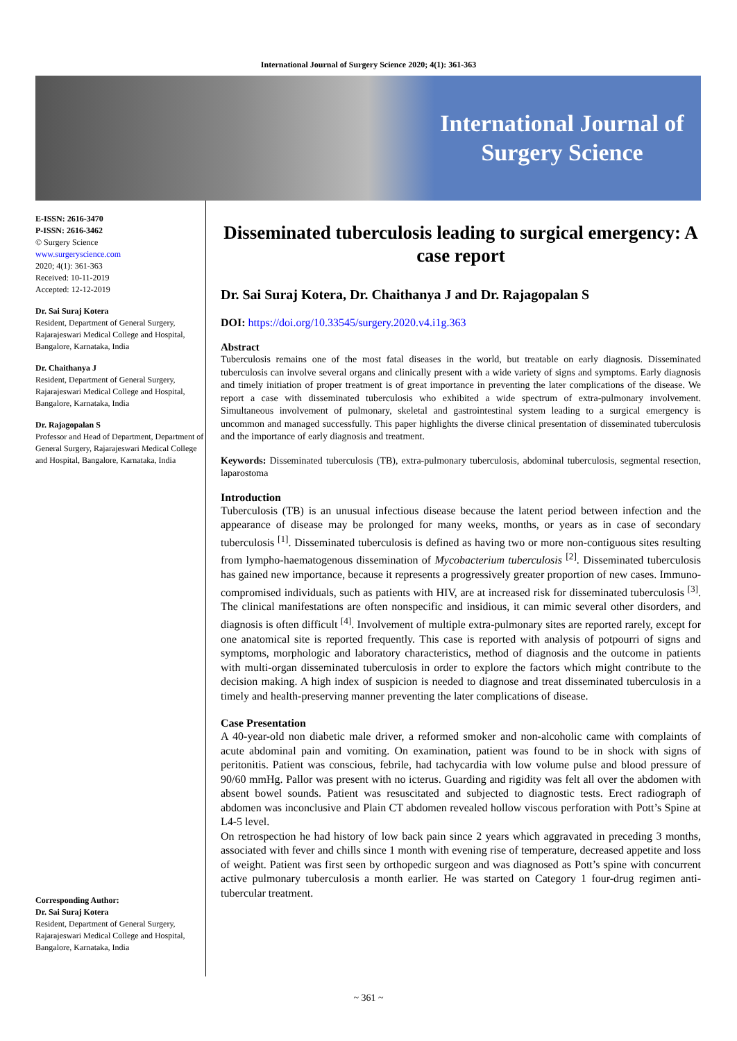International Journal of Surgery Science 2020; 4(1): 361-363
International Journal of Surgery Science
E-ISSN: 2616-3470
P-ISSN: 2616-3462
© Surgery Science
www.surgeryscience.com
2020; 4(1): 361-363
Received: 10-11-2019
Accepted: 12-12-2019
Dr. Sai Suraj Kotera
Resident, Department of General Surgery, Rajarajeswari Medical College and Hospital, Bangalore, Karnataka, India
Dr. Chaithanya J
Resident, Department of General Surgery, Rajarajeswari Medical College and Hospital, Bangalore, Karnataka, India
Dr. Rajagopalan S
Professor and Head of Department, Department of General Surgery, Rajarajeswari Medical College and Hospital, Bangalore, Karnataka, India
Corresponding Author:
Dr. Sai Suraj Kotera
Resident, Department of General Surgery, Rajarajeswari Medical College and Hospital, Bangalore, Karnataka, India
Disseminated tuberculosis leading to surgical emergency: A case report
Dr. Sai Suraj Kotera, Dr. Chaithanya J and Dr. Rajagopalan S
DOI: https://doi.org/10.33545/surgery.2020.v4.i1g.363
Abstract
Tuberculosis remains one of the most fatal diseases in the world, but treatable on early diagnosis. Disseminated tuberculosis can involve several organs and clinically present with a wide variety of signs and symptoms. Early diagnosis and timely initiation of proper treatment is of great importance in preventing the later complications of the disease. We report a case with disseminated tuberculosis who exhibited a wide spectrum of extra-pulmonary involvement. Simultaneous involvement of pulmonary, skeletal and gastrointestinal system leading to a surgical emergency is uncommon and managed successfully. This paper highlights the diverse clinical presentation of disseminated tuberculosis and the importance of early diagnosis and treatment.
Keywords: Disseminated tuberculosis (TB), extra-pulmonary tuberculosis, abdominal tuberculosis, segmental resection, laparostoma
Introduction
Tuberculosis (TB) is an unusual infectious disease because the latent period between infection and the appearance of disease may be prolonged for many weeks, months, or years as in case of secondary tuberculosis <sup>[1]</sup>. Disseminated tuberculosis is defined as having two or more non-contiguous sites resulting from lympho-haematogenous dissemination of Mycobacterium tuberculosis <sup>[2]</sup>. Disseminated tuberculosis has gained new importance, because it represents a progressively greater proportion of new cases. Immuno-compromised individuals, such as patients with HIV, are at increased risk for disseminated tuberculosis <sup>[3]</sup>. The clinical manifestations are often nonspecific and insidious, it can mimic several other disorders, and diagnosis is often difficult <sup>[4]</sup>. Involvement of multiple extra-pulmonary sites are reported rarely, except for one anatomical site is reported frequently. This case is reported with analysis of potpourri of signs and symptoms, morphologic and laboratory characteristics, method of diagnosis and the outcome in patients with multi-organ disseminated tuberculosis in order to explore the factors which might contribute to the decision making. A high index of suspicion is needed to diagnose and treat disseminated tuberculosis in a timely and health-preserving manner preventing the later complications of disease.
Case Presentation
A 40-year-old non diabetic male driver, a reformed smoker and non-alcoholic came with complaints of acute abdominal pain and vomiting. On examination, patient was found to be in shock with signs of peritonitis. Patient was conscious, febrile, had tachycardia with low volume pulse and blood pressure of 90/60 mmHg. Pallor was present with no icterus. Guarding and rigidity was felt all over the abdomen with absent bowel sounds. Patient was resuscitated and subjected to diagnostic tests. Erect radiograph of abdomen was inconclusive and Plain CT abdomen revealed hollow viscous perforation with Pott’s Spine at L4-5 level.
On retrospection he had history of low back pain since 2 years which aggravated in preceding 3 months, associated with fever and chills since 1 month with evening rise of temperature, decreased appetite and loss of weight. Patient was first seen by orthopedic surgeon and was diagnosed as Pott’s spine with concurrent active pulmonary tuberculosis a month earlier. He was started on Category 1 four-drug regimen anti-tubercular treatment.
~ 361 ~